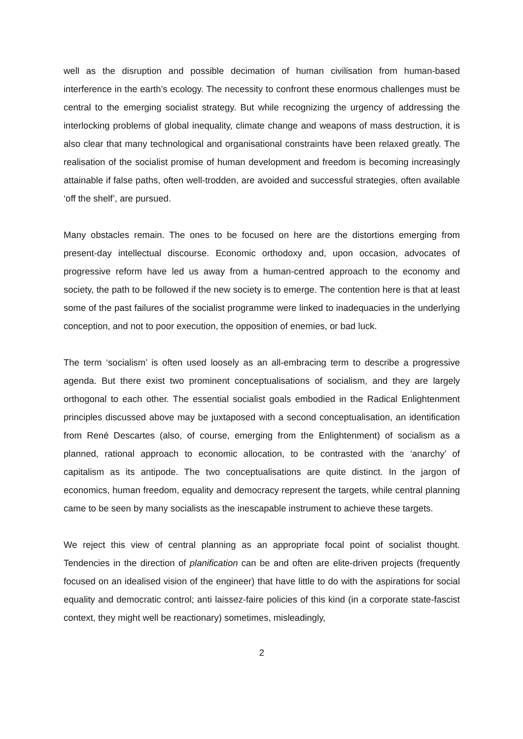well as the disruption and possible decimation of human civilisation from human-based interference in the earth’s ecology. The necessity to confront these enormous challenges must be central to the emerging socialist strategy. But while recognizing the urgency of addressing the interlocking problems of global inequality, climate change and weapons of mass destruction, it is also clear that many technological and organisational constraints have been relaxed greatly. The realisation of the socialist promise of human development and freedom is becoming increasingly attainable if false paths, often well-trodden, are avoided and successful strategies, often available ‘off the shelf’, are pursued.
Many obstacles remain. The ones to be focused on here are the distortions emerging from present-day intellectual discourse. Economic orthodoxy and, upon occasion, advocates of progressive reform have led us away from a human-centred approach to the economy and society, the path to be followed if the new society is to emerge. The contention here is that at least some of the past failures of the socialist programme were linked to inadequacies in the underlying conception, and not to poor execution, the opposition of enemies, or bad luck.
The term ‘socialism’ is often used loosely as an all-embracing term to describe a progressive agenda. But there exist two prominent conceptualisations of socialism, and they are largely orthogonal to each other. The essential socialist goals embodied in the Radical Enlightenment principles discussed above may be juxtaposed with a second conceptualisation, an identification from René Descartes (also, of course, emerging from the Enlightenment) of socialism as a planned, rational approach to economic allocation, to be contrasted with the ‘anarchy’ of capitalism as its antipode. The two conceptualisations are quite distinct. In the jargon of economics, human freedom, equality and democracy represent the targets, while central planning came to be seen by many socialists as the inescapable instrument to achieve these targets.
We reject this view of central planning as an appropriate focal point of socialist thought. Tendencies in the direction of planification can be and often are elite-driven projects (frequently focused on an idealised vision of the engineer) that have little to do with the aspirations for social equality and democratic control; anti laissez-faire policies of this kind (in a corporate state-fascist context, they might well be reactionary) sometimes, misleadingly,
2